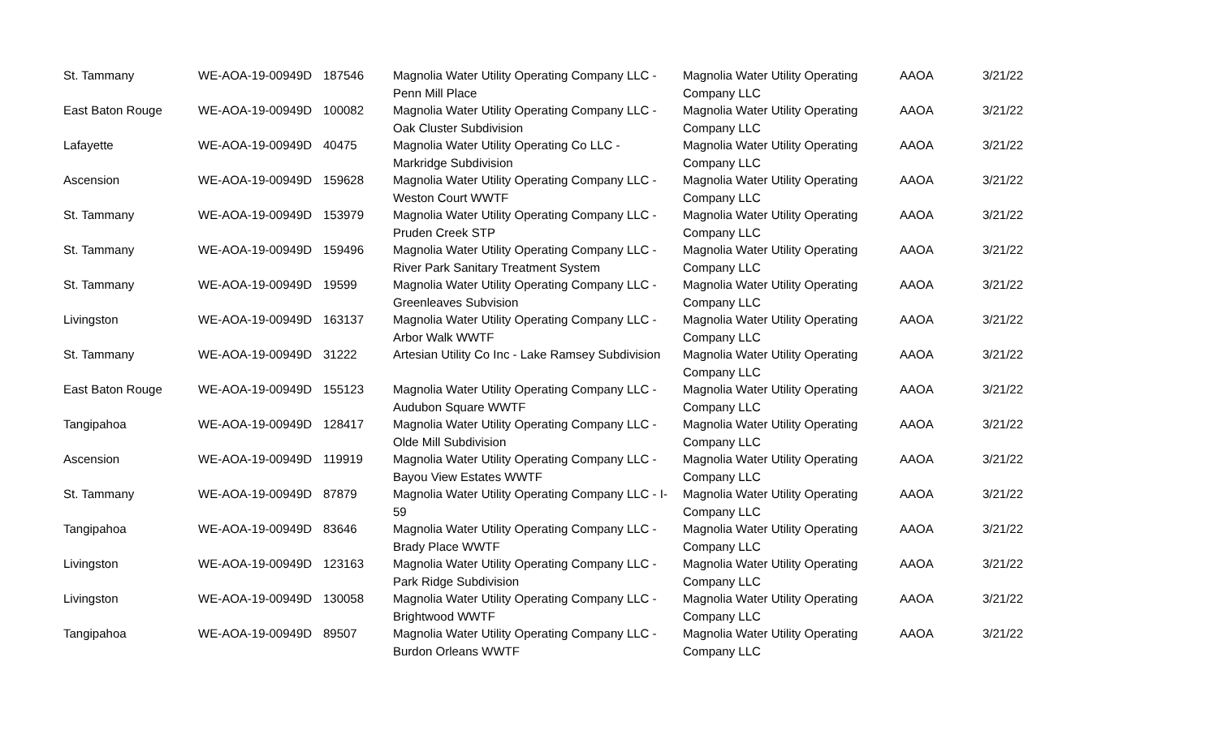| St. Tammany | WE-AOA-19-00949D | 187546 | Magnolia Water Utility Operating Company LLC - Penn Mill Place | Magnolia Water Utility Operating Company LLC | AAOA | 3/21/22 |
| East Baton Rouge | WE-AOA-19-00949D | 100082 | Magnolia Water Utility Operating Company LLC - Oak Cluster Subdivision | Magnolia Water Utility Operating Company LLC | AAOA | 3/21/22 |
| Lafayette | WE-AOA-19-00949D | 40475 | Magnolia Water Utility Operating Co LLC - Markridge Subdivision | Magnolia Water Utility Operating Company LLC | AAOA | 3/21/22 |
| Ascension | WE-AOA-19-00949D | 159628 | Magnolia Water Utility Operating Company LLC - Weston Court WWTF | Magnolia Water Utility Operating Company LLC | AAOA | 3/21/22 |
| St. Tammany | WE-AOA-19-00949D | 153979 | Magnolia Water Utility Operating Company LLC - Pruden Creek STP | Magnolia Water Utility Operating Company LLC | AAOA | 3/21/22 |
| St. Tammany | WE-AOA-19-00949D | 159496 | Magnolia Water Utility Operating Company LLC - River Park Sanitary Treatment System | Magnolia Water Utility Operating Company LLC | AAOA | 3/21/22 |
| St. Tammany | WE-AOA-19-00949D | 19599 | Magnolia Water Utility Operating Company LLC - Greenleaves Subvision | Magnolia Water Utility Operating Company LLC | AAOA | 3/21/22 |
| Livingston | WE-AOA-19-00949D | 163137 | Magnolia Water Utility Operating Company LLC - Arbor Walk WWTF | Magnolia Water Utility Operating Company LLC | AAOA | 3/21/22 |
| St. Tammany | WE-AOA-19-00949D | 31222 | Artesian Utility Co Inc - Lake Ramsey Subdivision | Magnolia Water Utility Operating Company LLC | AAOA | 3/21/22 |
| East Baton Rouge | WE-AOA-19-00949D | 155123 | Magnolia Water Utility Operating Company LLC - Audubon Square WWTF | Magnolia Water Utility Operating Company LLC | AAOA | 3/21/22 |
| Tangipahoa | WE-AOA-19-00949D | 128417 | Magnolia Water Utility Operating Company LLC - Olde Mill Subdivision | Magnolia Water Utility Operating Company LLC | AAOA | 3/21/22 |
| Ascension | WE-AOA-19-00949D | 119919 | Magnolia Water Utility Operating Company LLC - Bayou View Estates WWTF | Magnolia Water Utility Operating Company LLC | AAOA | 3/21/22 |
| St. Tammany | WE-AOA-19-00949D | 87879 | Magnolia Water Utility Operating Company LLC - I-59 | Magnolia Water Utility Operating Company LLC | AAOA | 3/21/22 |
| Tangipahoa | WE-AOA-19-00949D | 83646 | Magnolia Water Utility Operating Company LLC - Brady Place WWTF | Magnolia Water Utility Operating Company LLC | AAOA | 3/21/22 |
| Livingston | WE-AOA-19-00949D | 123163 | Magnolia Water Utility Operating Company LLC - Park Ridge Subdivision | Magnolia Water Utility Operating Company LLC | AAOA | 3/21/22 |
| Livingston | WE-AOA-19-00949D | 130058 | Magnolia Water Utility Operating Company LLC - Brightwood WWTF | Magnolia Water Utility Operating Company LLC | AAOA | 3/21/22 |
| Tangipahoa | WE-AOA-19-00949D | 89507 | Magnolia Water Utility Operating Company LLC - Burdon Orleans WWTF | Magnolia Water Utility Operating Company LLC | AAOA | 3/21/22 |